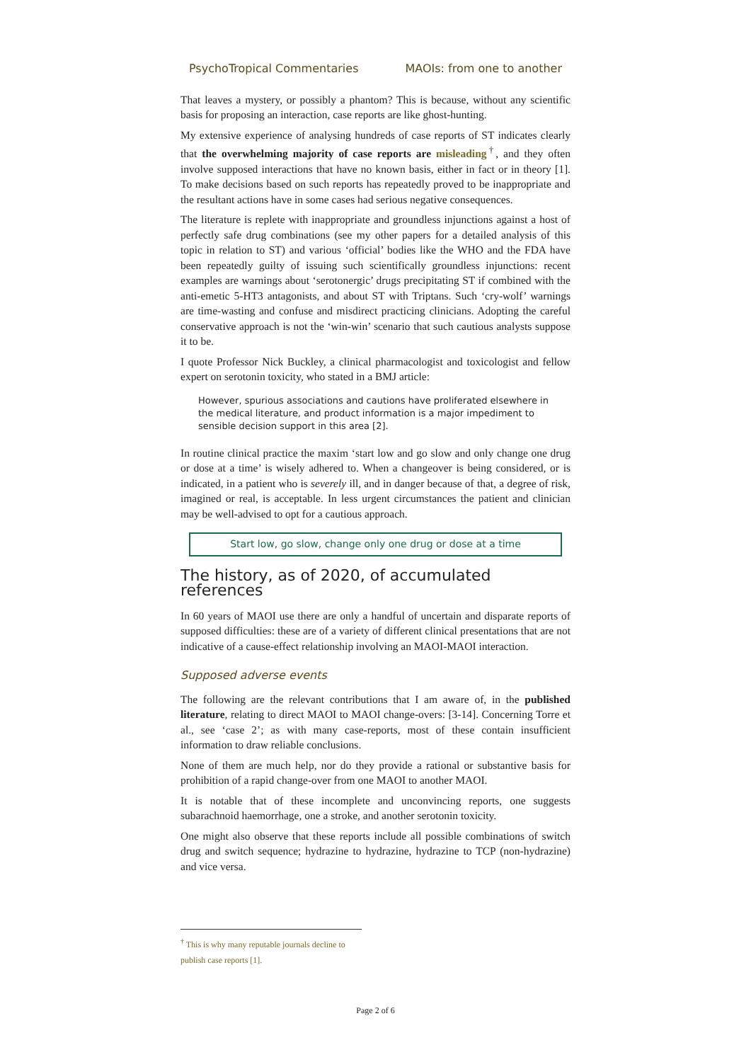PsychoTropical Commentaries MAOIs: from one to another
That leaves a mystery, or possibly a phantom? This is because, without any scientific basis for proposing an interaction, case reports are like ghost-hunting.
My extensive experience of analysing hundreds of case reports of ST indicates clearly that the overwhelming majority of case reports are misleading<sup>†</sup>, and they often involve supposed interactions that have no known basis, either in fact or in theory [1]. To make decisions based on such reports has repeatedly proved to be inappropriate and the resultant actions have in some cases had serious negative consequences.
The literature is replete with inappropriate and groundless injunctions against a host of perfectly safe drug combinations (see my other papers for a detailed analysis of this topic in relation to ST) and various ‘official’ bodies like the WHO and the FDA have been repeatedly guilty of issuing such scientifically groundless injunctions: recent examples are warnings about ‘serotonergic’ drugs precipitating ST if combined with the anti-emetic 5-HT3 antagonists, and about ST with Triptans. Such ‘cry-wolf’ warnings are time-wasting and confuse and misdirect practicing clinicians. Adopting the careful conservative approach is not the ‘win-win’ scenario that such cautious analysts suppose it to be.
I quote Professor Nick Buckley, a clinical pharmacologist and toxicologist and fellow expert on serotonin toxicity, who stated in a BMJ article:
However, spurious associations and cautions have proliferated elsewhere in the medical literature, and product information is a major impediment to sensible decision support in this area [2].
In routine clinical practice the maxim ‘start low and go slow and only change one drug or dose at a time’ is wisely adhered to. When a changeover is being considered, or is indicated, in a patient who is severely ill, and in danger because of that, a degree of risk, imagined or real, is acceptable. In less urgent circumstances the patient and clinician may be well-advised to opt for a cautious approach.
Start low, go slow, change only one drug or dose at a time
The history, as of 2020, of accumulated references
In 60 years of MAOI use there are only a handful of uncertain and disparate reports of supposed difficulties: these are of a variety of different clinical presentations that are not indicative of a cause-effect relationship involving an MAOI-MAOI interaction.
Supposed adverse events
The following are the relevant contributions that I am aware of, in the published literature, relating to direct MAOI to MAOI change-overs: [3-14]. Concerning Torre et al., see ‘case 2’; as with many case-reports, most of these contain insufficient information to draw reliable conclusions.
None of them are much help, nor do they provide a rational or substantive basis for prohibition of a rapid change-over from one MAOI to another MAOI.
It is notable that of these incomplete and unconvincing reports, one suggests subarachnoid haemorrhage, one a stroke, and another serotonin toxicity.
One might also observe that these reports include all possible combinations of switch drug and switch sequence; hydrazine to hydrazine, hydrazine to TCP (non-hydrazine) and vice versa.
<sup>†</sup> This is why many reputable journals decline to publish case reports [1].
Page 2 of 6